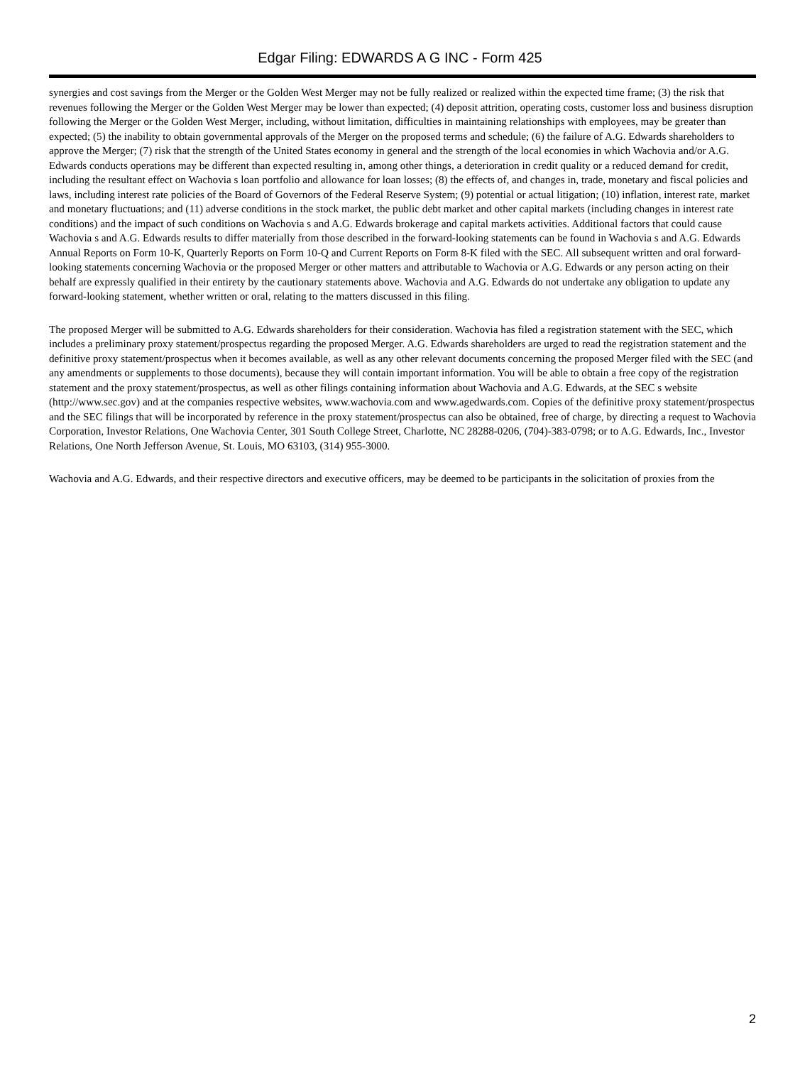Edgar Filing: EDWARDS A G INC - Form 425
synergies and cost savings from the Merger or the Golden West Merger may not be fully realized or realized within the expected time frame; (3) the risk that revenues following the Merger or the Golden West Merger may be lower than expected; (4) deposit attrition, operating costs, customer loss and business disruption following the Merger or the Golden West Merger, including, without limitation, difficulties in maintaining relationships with employees, may be greater than expected; (5) the inability to obtain governmental approvals of the Merger on the proposed terms and schedule; (6) the failure of A.G. Edwards shareholders to approve the Merger; (7) risk that the strength of the United States economy in general and the strength of the local economies in which Wachovia and/or A.G. Edwards conducts operations may be different than expected resulting in, among other things, a deterioration in credit quality or a reduced demand for credit, including the resultant effect on Wachovia s loan portfolio and allowance for loan losses; (8) the effects of, and changes in, trade, monetary and fiscal policies and laws, including interest rate policies of the Board of Governors of the Federal Reserve System; (9) potential or actual litigation; (10) inflation, interest rate, market and monetary fluctuations; and (11) adverse conditions in the stock market, the public debt market and other capital markets (including changes in interest rate conditions) and the impact of such conditions on Wachovia s and A.G. Edwards brokerage and capital markets activities. Additional factors that could cause Wachovia s and A.G. Edwards results to differ materially from those described in the forward-looking statements can be found in Wachovia s and A.G. Edwards Annual Reports on Form 10-K, Quarterly Reports on Form 10-Q and Current Reports on Form 8-K filed with the SEC. All subsequent written and oral forward-looking statements concerning Wachovia or the proposed Merger or other matters and attributable to Wachovia or A.G. Edwards or any person acting on their behalf are expressly qualified in their entirety by the cautionary statements above. Wachovia and A.G. Edwards do not undertake any obligation to update any forward-looking statement, whether written or oral, relating to the matters discussed in this filing.
The proposed Merger will be submitted to A.G. Edwards shareholders for their consideration. Wachovia has filed a registration statement with the SEC, which includes a preliminary proxy statement/prospectus regarding the proposed Merger. A.G. Edwards shareholders are urged to read the registration statement and the definitive proxy statement/prospectus when it becomes available, as well as any other relevant documents concerning the proposed Merger filed with the SEC (and any amendments or supplements to those documents), because they will contain important information. You will be able to obtain a free copy of the registration statement and the proxy statement/prospectus, as well as other filings containing information about Wachovia and A.G. Edwards, at the SEC s website (http://www.sec.gov) and at the companies respective websites, www.wachovia.com and www.agedwards.com. Copies of the definitive proxy statement/prospectus and the SEC filings that will be incorporated by reference in the proxy statement/prospectus can also be obtained, free of charge, by directing a request to Wachovia Corporation, Investor Relations, One Wachovia Center, 301 South College Street, Charlotte, NC 28288-0206, (704)-383-0798; or to A.G. Edwards, Inc., Investor Relations, One North Jefferson Avenue, St. Louis, MO 63103, (314) 955-3000.
Wachovia and A.G. Edwards, and their respective directors and executive officers, may be deemed to be participants in the solicitation of proxies from the
2